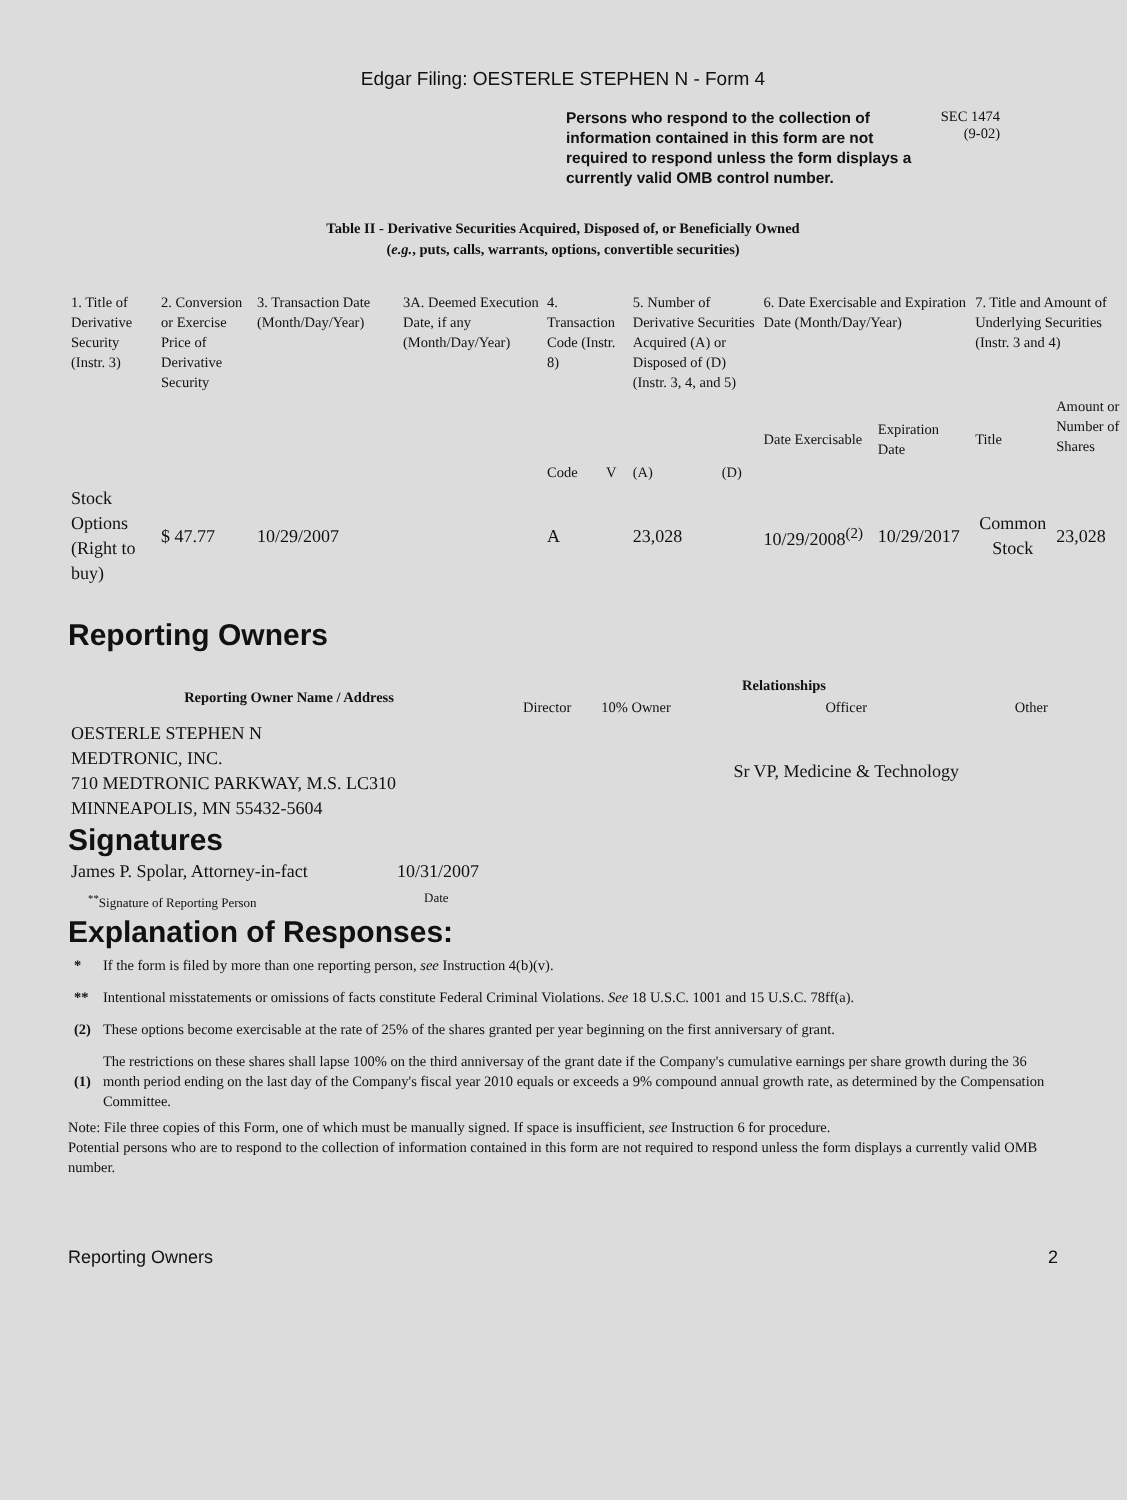Edgar Filing: OESTERLE STEPHEN N - Form 4
Persons who respond to the collection of information contained in this form are not required to respond unless the form displays a currently valid OMB control number.
SEC 1474
(9-02)
Table II - Derivative Securities Acquired, Disposed of, or Beneficially Owned
(e.g., puts, calls, warrants, options, convertible securities)
| 1. Title of Derivative Security (Instr. 3) | 2. Conversion or Exercise Price of Derivative Security | 3. Transaction Date (Month/Day/Year) | 3A. Deemed Execution Date, if any (Month/Day/Year) | 4. Transaction Code (Instr. 8) | | 5. Number of Derivative Securities Acquired (A) or Disposed of (D) (Instr. 3, 4, and 5) | | 6. Date Exercisable and Expiration Date (Month/Day/Year) | | 7. Title and Amount of Underlying Securities (Instr. 3 and 4) | |
| | | | | Code | V | (A) | (D) | Date Exercisable | Expiration Date | Title | Amount or Number of Shares |
| Stock Options (Right to buy) | $ 47.77 | 10/29/2007 | | A | | 23,028 | | 10/29/2008<sup>(2)</sup> | 10/29/2017 | Common Stock | 23,028 |
Reporting Owners
| Reporting Owner Name / Address | Relationships | | | |
| --- | --- | --- | --- | --- |
| | Director | 10% Owner | Officer | Other |
| OESTERLE STEPHEN N MEDTRONIC, INC. 710 MEDTRONIC PARKWAY, M.S. LC310 MINNEAPOLIS, MN 55432-5604 | | | Sr VP, Medicine & Technology | |
Signatures
| James P. Spolar, Attorney-in-fact | 10/31/2007 |
| <sup>**</sup> Signature of Reporting Person | Date |
Explanation of Responses:
| * | If the form is filed by more than one reporting person, see Instruction 4(b)(v). |
| ** | Intentional misstatements or omissions of facts constitute Federal Criminal Violations. See 18 U.S.C. 1001 and 15 U.S.C. 78ff(a). |
| (2) | These options become exercisable at the rate of 25% of the shares granted per year beginning on the first anniversary of grant. |
| (1) | The restrictions on these shares shall lapse 100% on the third anniversay of the grant date if the Company's cumulative earnings per share growth during the 36 month period ending on the last day of the Company's fiscal year 2010 equals or exceeds a 9% compound annual growth rate, as determined by the Compensation Committee. |
Note: File three copies of this Form, one of which must be manually signed. If space is insufficient, see Instruction 6 for procedure.
Potential persons who are to respond to the collection of information contained in this form are not required to respond unless the form displays a currently valid OMB number.
Reporting Owners 2